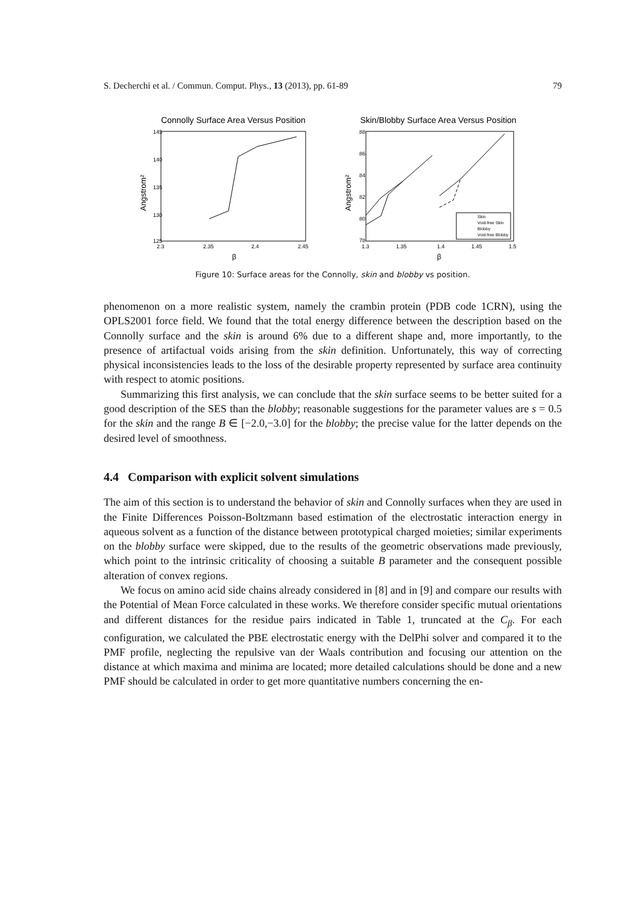S. Decherchi et al. / Commun. Comput. Phys., 13 (2013), pp. 61-89 79
Connolly Surface Area Versus Position
145
140
135
130
125
2.3
2.35
2.4
2.45
β
Angstrom²
Skin/Blobby Surface Area Versus Position
88
86
84
82
80
78
1.3
1.35
1.4
1.45
1.5
β
Angstrom²
Skin
Void-free Skin
Blobby
Void-free Blobby
Figure 10: Surface areas for the Connolly, skin and blobby vs position.
phenomenon on a more realistic system, namely the crambin protein (PDB code 1CRN), using the OPLS2001 force field. We found that the total energy difference between the description based on the Connolly surface and the skin is around 6% due to a different shape and, more importantly, to the presence of artifactual voids arising from the skin definition. Unfortunately, this way of correcting physical inconsistencies leads to the loss of the desirable property represented by surface area continuity with respect to atomic positions.
Summarizing this first analysis, we can conclude that the skin surface seems to be better suited for a good description of the SES than the blobby; reasonable suggestions for the parameter values are s = 0.5 for the skin and the range B ∈ [−2.0,−3.0] for the blobby; the precise value for the latter depends on the desired level of smoothness.
4.4 Comparison with explicit solvent simulations
The aim of this section is to understand the behavior of skin and Connolly surfaces when they are used in the Finite Differences Poisson-Boltzmann based estimation of the electrostatic interaction energy in aqueous solvent as a function of the distance between prototypical charged moieties; similar experiments on the blobby surface were skipped, due to the results of the geometric observations made previously, which point to the intrinsic criticality of choosing a suitable B parameter and the consequent possible alteration of convex regions.
We focus on amino acid side chains already considered in [8] and in [9] and compare our results with the Potential of Mean Force calculated in these works. We therefore consider specific mutual orientations and different distances for the residue pairs indicated in Table 1, truncated at the C<sub>β</sub>. For each configuration, we calculated the PBE electrostatic energy with the DelPhi solver and compared it to the PMF profile, neglecting the repulsive van der Waals contribution and focusing our attention on the distance at which maxima and minima are located; more detailed calculations should be done and a new PMF should be calculated in order to get more quantitative numbers concerning the en-